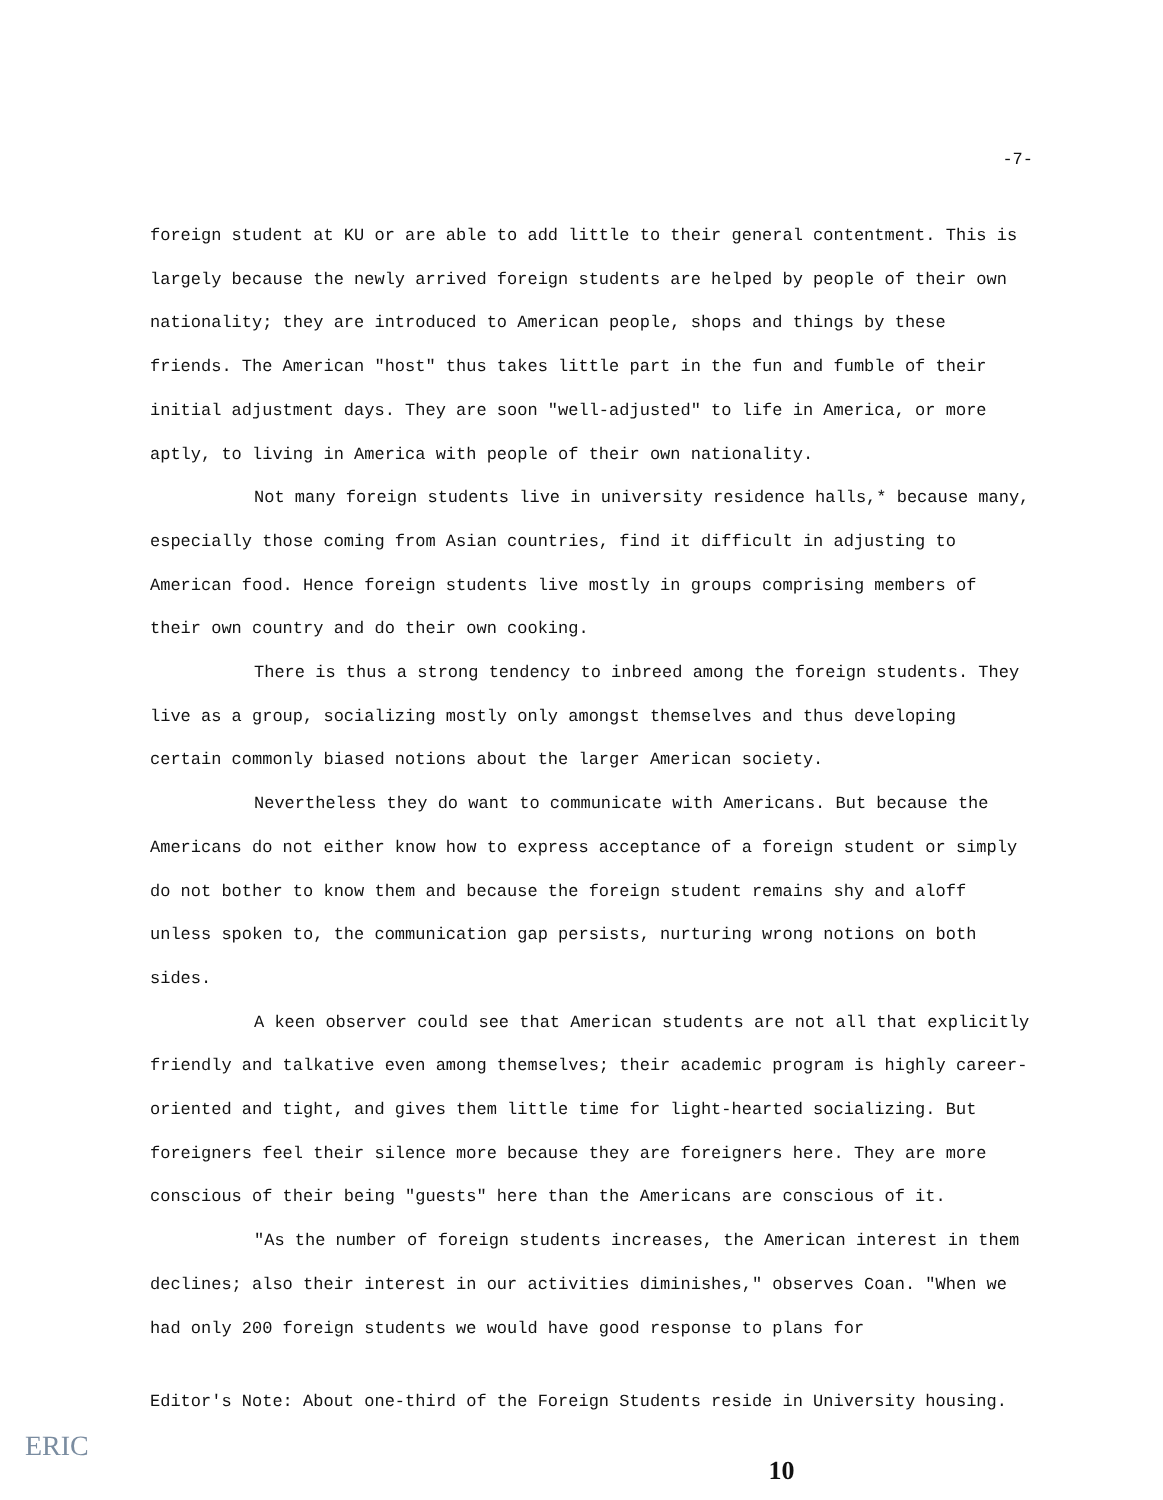-7-
foreign student at KU or are able to add little to their general contentment. This is largely because the newly arrived foreign students are helped by people of their own nationality; they are introduced to American people, shops and things by these friends. The American "host" thus takes little part in the fun and fumble of their initial adjustment days. They are soon "well-adjusted" to life in America, or more aptly, to living in America with people of their own nationality.
Not many foreign students live in university residence halls,* because many, especially those coming from Asian countries, find it difficult in adjusting to American food. Hence foreign students live mostly in groups comprising members of their own country and do their own cooking.
There is thus a strong tendency to inbreed among the foreign students. They live as a group, socializing mostly only amongst themselves and thus developing certain commonly biased notions about the larger American society.
Nevertheless they do want to communicate with Americans. But because the Americans do not either know how to express acceptance of a foreign student or simply do not bother to know them and because the foreign student remains shy and aloff unless spoken to, the communication gap persists, nurturing wrong notions on both sides.
A keen observer could see that American students are not all that explicitly friendly and talkative even among themselves; their academic program is highly career-oriented and tight, and gives them little time for light-hearted socializing. But foreigners feel their silence more because they are foreigners here. They are more conscious of their being "guests" here than the Americans are conscious of it.
"As the number of foreign students increases, the American interest in them declines; also their interest in our activities diminishes," observes Coan. "When we had only 200 foreign students we would have good response to plans for
Editor's Note: About one-third of the Foreign Students reside in University housing.
10
ERIC